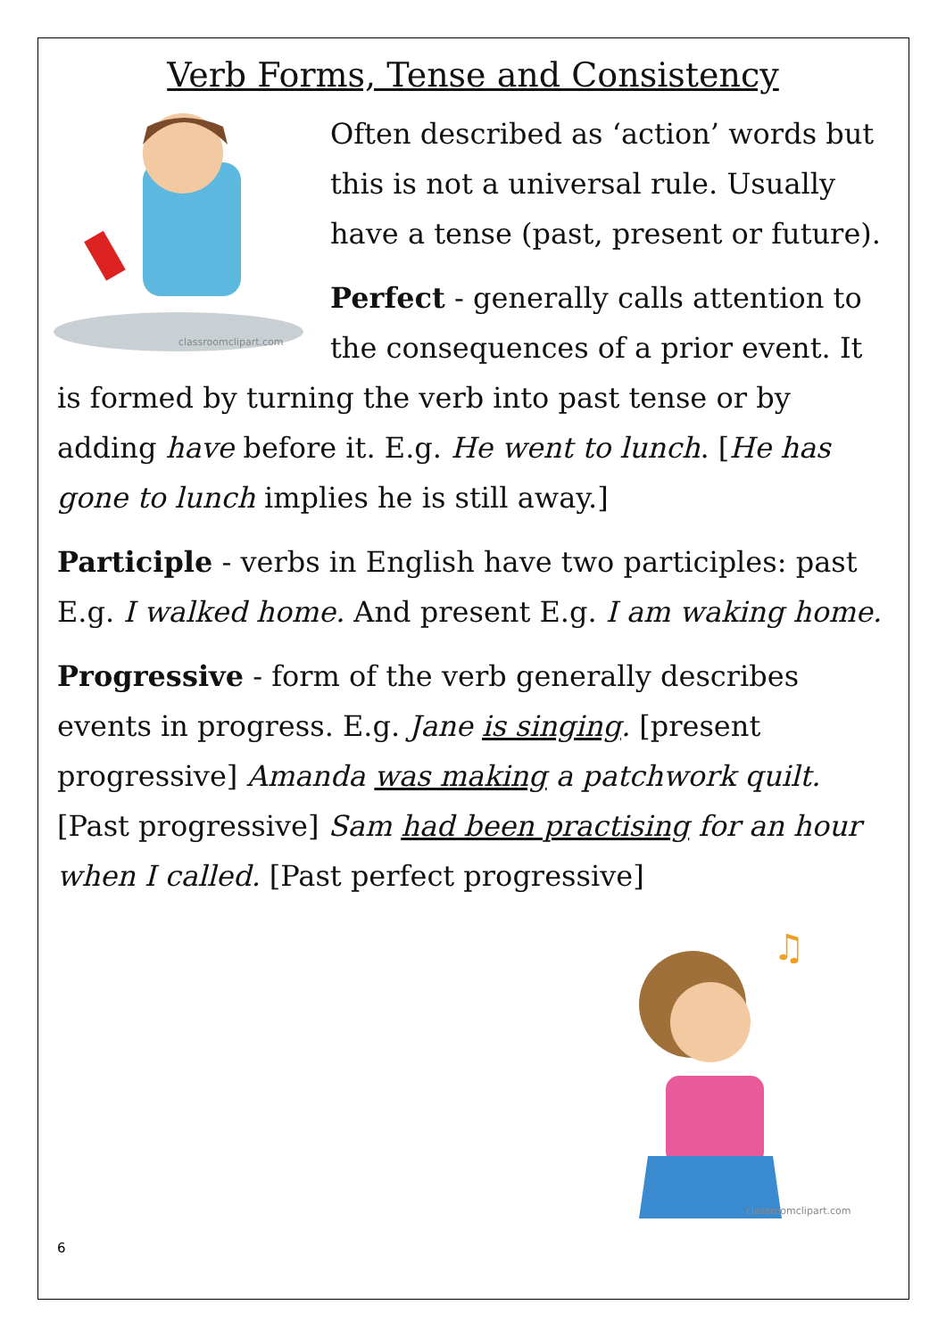Verb Forms, Tense and Consistency
classroomclipart.com
Often described as ‘action’ words but this is not a universal rule. Usually have a tense (past, present or future).
Perfect - generally calls attention to the consequences of a prior event. It is formed by turning the verb into past tense or by adding have before it. E.g. He went to lunch. [He has gone to lunch implies he is still away.]
Participle - verbs in English have two participles: past E.g. I walked home. And present E.g. I am waking home.
Progressive - form of the verb generally describes events in progress. E.g. Jane is singing. [present progressive] Amanda was making a patchwork quilt. [Past progressive] Sam had been practising for an hour when I called. [Past perfect progressive]
♫
classroomclipart.com
6